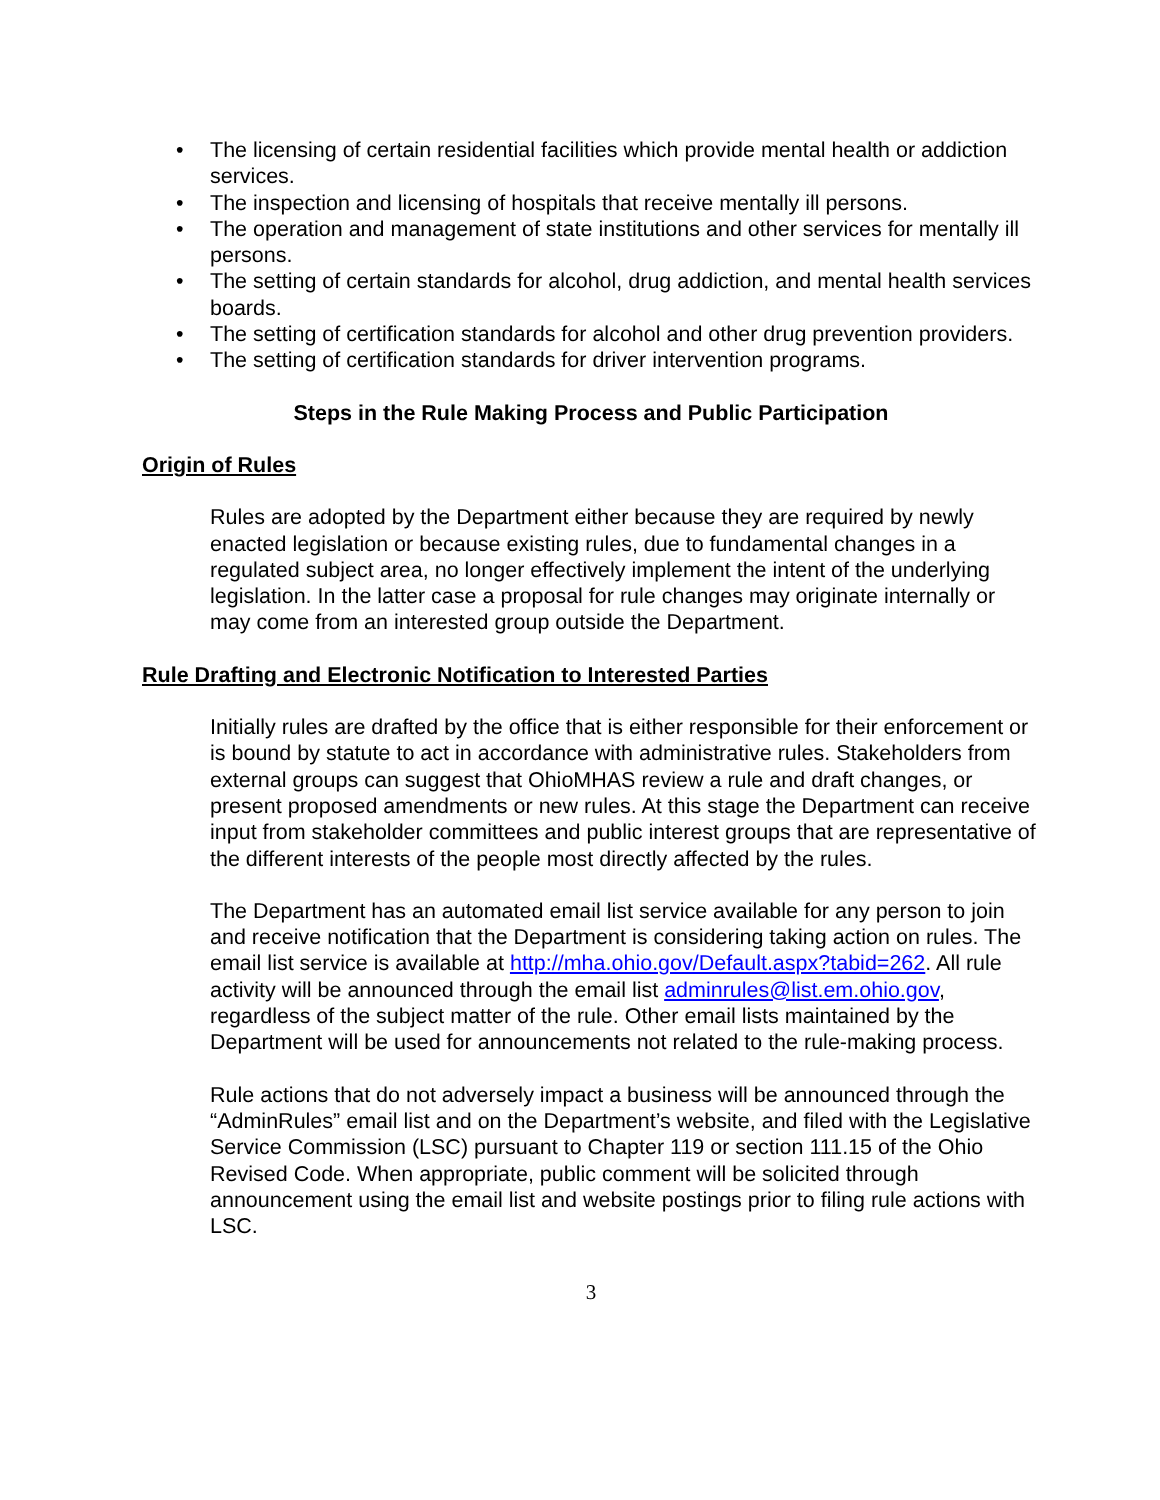• The licensing of certain residential facilities which provide mental health or addiction services.
• The inspection and licensing of hospitals that receive mentally ill persons.
• The operation and management of state institutions and other services for mentally ill persons.
• The setting of certain standards for alcohol, drug addiction, and mental health services boards.
• The setting of certification standards for alcohol and other drug prevention providers.
• The setting of certification standards for driver intervention programs.
Steps in the Rule Making Process and Public Participation
Origin of Rules
Rules are adopted by the Department either because they are required by newly enacted legislation or because existing rules, due to fundamental changes in a regulated subject area, no longer effectively implement the intent of the underlying legislation. In the latter case a proposal for rule changes may originate internally or may come from an interested group outside the Department.
Rule Drafting and Electronic Notification to Interested Parties
Initially rules are drafted by the office that is either responsible for their enforcement or is bound by statute to act in accordance with administrative rules. Stakeholders from external groups can suggest that OhioMHAS review a rule and draft changes, or present proposed amendments or new rules. At this stage the Department can receive input from stakeholder committees and public interest groups that are representative of the different interests of the people most directly affected by the rules.
The Department has an automated email list service available for any person to join and receive notification that the Department is considering taking action on rules. The email list service is available at http://mha.ohio.gov/Default.aspx?tabid=262. All rule activity will be announced through the email list adminrules@list.em.ohio.gov, regardless of the subject matter of the rule. Other email lists maintained by the Department will be used for announcements not related to the rule-making process.
Rule actions that do not adversely impact a business will be announced through the “AdminRules” email list and on the Department’s website, and filed with the Legislative Service Commission (LSC) pursuant to Chapter 119 or section 111.15 of the Ohio Revised Code. When appropriate, public comment will be solicited through announcement using the email list and website postings prior to filing rule actions with LSC.
3